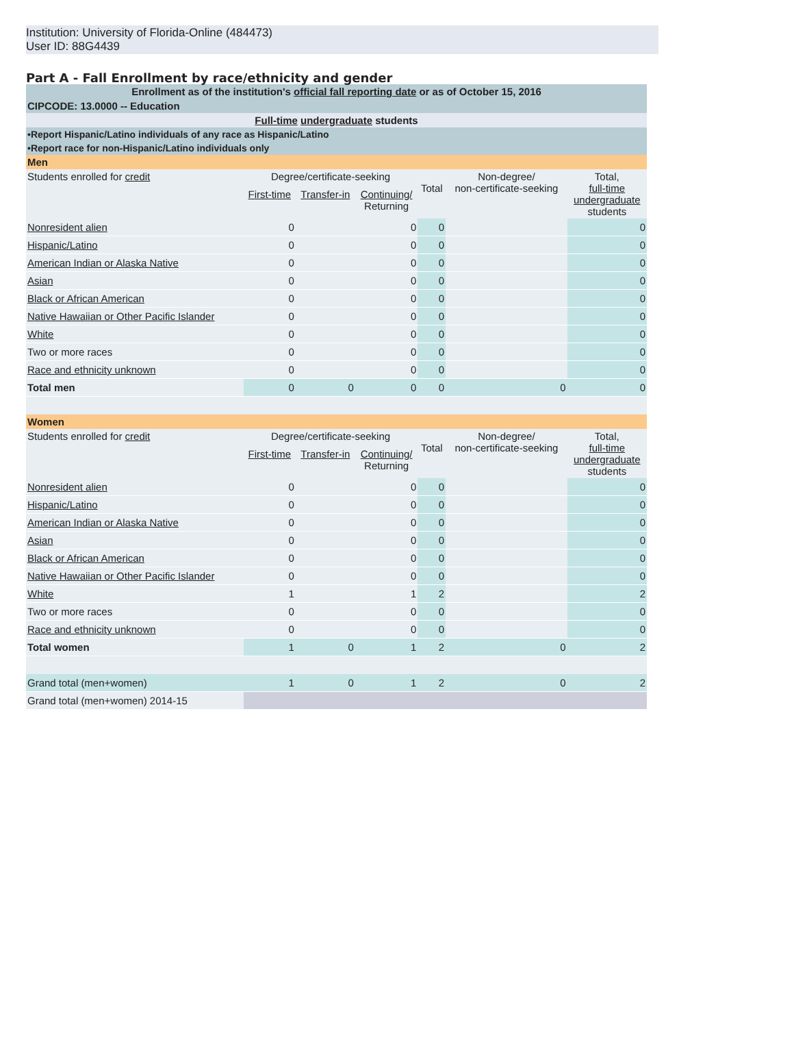Institution: University of Florida-Online (484473)
User ID: 88G4439
Part A - Fall Enrollment by race/ethnicity and gender
| Enrollment as of the institution's official fall reporting date or as of October 15, 2016 | | | | | | |
| CIPCODE: 13.0000 -- Education | | | | | | |
| Full-time undergraduate students | | | | | | |
| •Report Hispanic/Latino individuals of any race as Hispanic/Latino | | | | | | |
| •Report race for non-Hispanic/Latino individuals only | | | | | | |
| Men | | | | | | |
| Students enrolled for credit | Degree/certificate-seeking | | | Total | Non-degree/ non-certificate-seeking | Total, full-time undergraduate students |
| | First-time | Transfer-in | Continuing/ Returning | | | |
| Nonresident alien | 0 | | 0 | 0 | | 0 |
| Hispanic/Latino | 0 | | 0 | 0 | | 0 |
| American Indian or Alaska Native | 0 | | 0 | 0 | | 0 |
| Asian | 0 | | 0 | 0 | | 0 |
| Black or African American | 0 | | 0 | 0 | | 0 |
| Native Hawaiian or Other Pacific Islander | 0 | | 0 | 0 | | 0 |
| White | 0 | | 0 | 0 | | 0 |
| Two or more races | 0 | | 0 | 0 | | 0 |
| Race and ethnicity unknown | 0 | | 0 | 0 | | 0 |
| Total men | 0 | 0 | 0 | 0 | 0 | 0 |
| Women | | | | | | |
| Students enrolled for credit | Degree/certificate-seeking | | | Total | Non-degree/ non-certificate-seeking | Total, full-time undergraduate students |
| | First-time | Transfer-in | Continuing/ Returning | | | |
| Nonresident alien | 0 | | 0 | 0 | | 0 |
| Hispanic/Latino | 0 | | 0 | 0 | | 0 |
| American Indian or Alaska Native | 0 | | 0 | 0 | | 0 |
| Asian | 0 | | 0 | 0 | | 0 |
| Black or African American | 0 | | 0 | 0 | | 0 |
| Native Hawaiian or Other Pacific Islander | 0 | | 0 | 0 | | 0 |
| White | 1 | | 1 | 2 | | 2 |
| Two or more races | 0 | | 0 | 0 | | 0 |
| Race and ethnicity unknown | 0 | | 0 | 0 | | 0 |
| Total women | 1 | 0 | 1 | 2 | 0 | 2 |
| Grand total (men+women) | 1 | 0 | 1 | 2 | 0 | 2 |
| Grand total (men+women) 2014-15 | | | | | | |